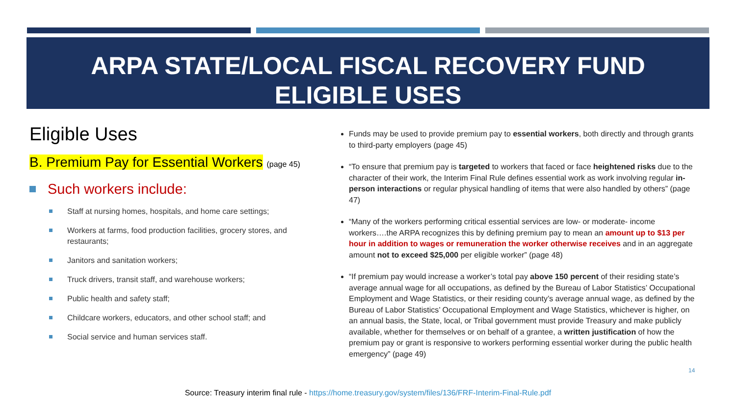ARPA STATE/LOCAL FISCAL RECOVERY FUND
ELIGIBLE USES
Eligible Uses
B. Premium Pay for Essential Workers (page 45)
Such workers include:
Staff at nursing homes, hospitals, and home care settings;
Workers at farms, food production facilities, grocery stores, and restaurants;
Janitors and sanitation workers;
Truck drivers, transit staff, and warehouse workers;
Public health and safety staff;
Childcare workers, educators, and other school staff; and
Social service and human services staff.
Funds may be used to provide premium pay to essential workers, both directly and through grants to third-party employers (page 45)
“To ensure that premium pay is targeted to workers that faced or face heightened risks due to the character of their work, the Interim Final Rule defines essential work as work involving regular in-person interactions or regular physical handling of items that were also handled by others” (page 47)
“Many of the workers performing critical essential services are low- or moderate- income workers….the ARPA recognizes this by defining premium pay to mean an amount up to $13 per hour in addition to wages or remuneration the worker otherwise receives and in an aggregate amount not to exceed $25,000 per eligible worker” (page 48)
“If premium pay would increase a worker’s total pay above 150 percent of their residing state’s average annual wage for all occupations, as defined by the Bureau of Labor Statistics’ Occupational Employment and Wage Statistics, or their residing county’s average annual wage, as defined by the Bureau of Labor Statistics’ Occupational Employment and Wage Statistics, whichever is higher, on an annual basis, the State, local, or Tribal government must provide Treasury and make publicly available, whether for themselves or on behalf of a grantee, a written justification of how the premium pay or grant is responsive to workers performing essential worker during the public health emergency” (page 49)
14
Source: Treasury interim final rule - https://home.treasury.gov/system/files/136/FRF-Interim-Final-Rule.pdf